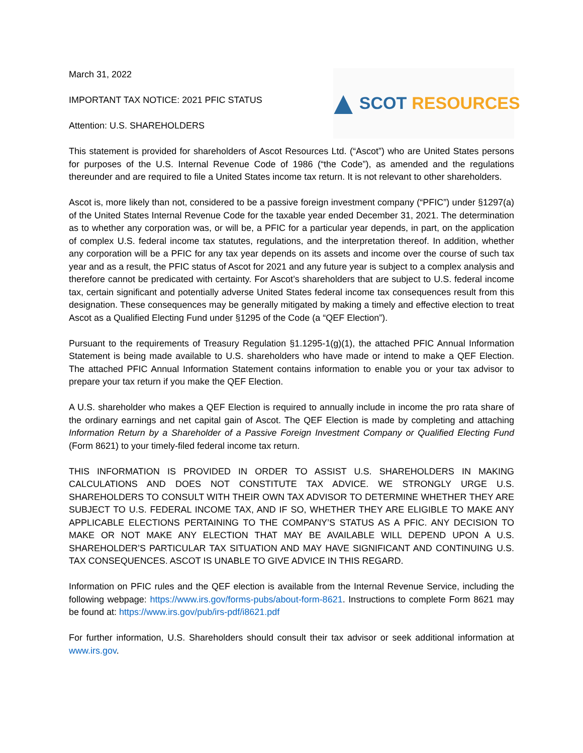March 31, 2022
IMPORTANT TAX NOTICE: 2021 PFIC STATUS
Attention: U.S. SHAREHOLDERS
▲ SCOT RESOURCES
This statement is provided for shareholders of Ascot Resources Ltd. (“Ascot”) who are United States persons for purposes of the U.S. Internal Revenue Code of 1986 (“the Code”), as amended and the regulations thereunder and are required to file a United States income tax return. It is not relevant to other shareholders.
Ascot is, more likely than not, considered to be a passive foreign investment company (“PFIC”) under §1297(a) of the United States Internal Revenue Code for the taxable year ended December 31, 2021. The determination as to whether any corporation was, or will be, a PFIC for a particular year depends, in part, on the application of complex U.S. federal income tax statutes, regulations, and the interpretation thereof. In addition, whether any corporation will be a PFIC for any tax year depends on its assets and income over the course of such tax year and as a result, the PFIC status of Ascot for 2021 and any future year is subject to a complex analysis and therefore cannot be predicated with certainty. For Ascot’s shareholders that are subject to U.S. federal income tax, certain significant and potentially adverse United States federal income tax consequences result from this designation. These consequences may be generally mitigated by making a timely and effective election to treat Ascot as a Qualified Electing Fund under §1295 of the Code (a “QEF Election”).
Pursuant to the requirements of Treasury Regulation §1.1295-1(g)(1), the attached PFIC Annual Information Statement is being made available to U.S. shareholders who have made or intend to make a QEF Election. The attached PFIC Annual Information Statement contains information to enable you or your tax advisor to prepare your tax return if you make the QEF Election.
A U.S. shareholder who makes a QEF Election is required to annually include in income the pro rata share of the ordinary earnings and net capital gain of Ascot. The QEF Election is made by completing and attaching Information Return by a Shareholder of a Passive Foreign Investment Company or Qualified Electing Fund (Form 8621) to your timely-filed federal income tax return.
THIS INFORMATION IS PROVIDED IN ORDER TO ASSIST U.S. SHAREHOLDERS IN MAKING CALCULATIONS AND DOES NOT CONSTITUTE TAX ADVICE. WE STRONGLY URGE U.S. SHAREHOLDERS TO CONSULT WITH THEIR OWN TAX ADVISOR TO DETERMINE WHETHER THEY ARE SUBJECT TO U.S. FEDERAL INCOME TAX, AND IF SO, WHETHER THEY ARE ELIGIBLE TO MAKE ANY APPLICABLE ELECTIONS PERTAINING TO THE COMPANY’S STATUS AS A PFIC. ANY DECISION TO MAKE OR NOT MAKE ANY ELECTION THAT MAY BE AVAILABLE WILL DEPEND UPON A U.S. SHAREHOLDER’S PARTICULAR TAX SITUATION AND MAY HAVE SIGNIFICANT AND CONTINUING U.S. TAX CONSEQUENCES. ASCOT IS UNABLE TO GIVE ADVICE IN THIS REGARD.
Information on PFIC rules and the QEF election is available from the Internal Revenue Service, including the following webpage: https://www.irs.gov/forms-pubs/about-form-8621. Instructions to complete Form 8621 may be found at: https://www.irs.gov/pub/irs-pdf/i8621.pdf
For further information, U.S. Shareholders should consult their tax advisor or seek additional information at www.irs.gov.